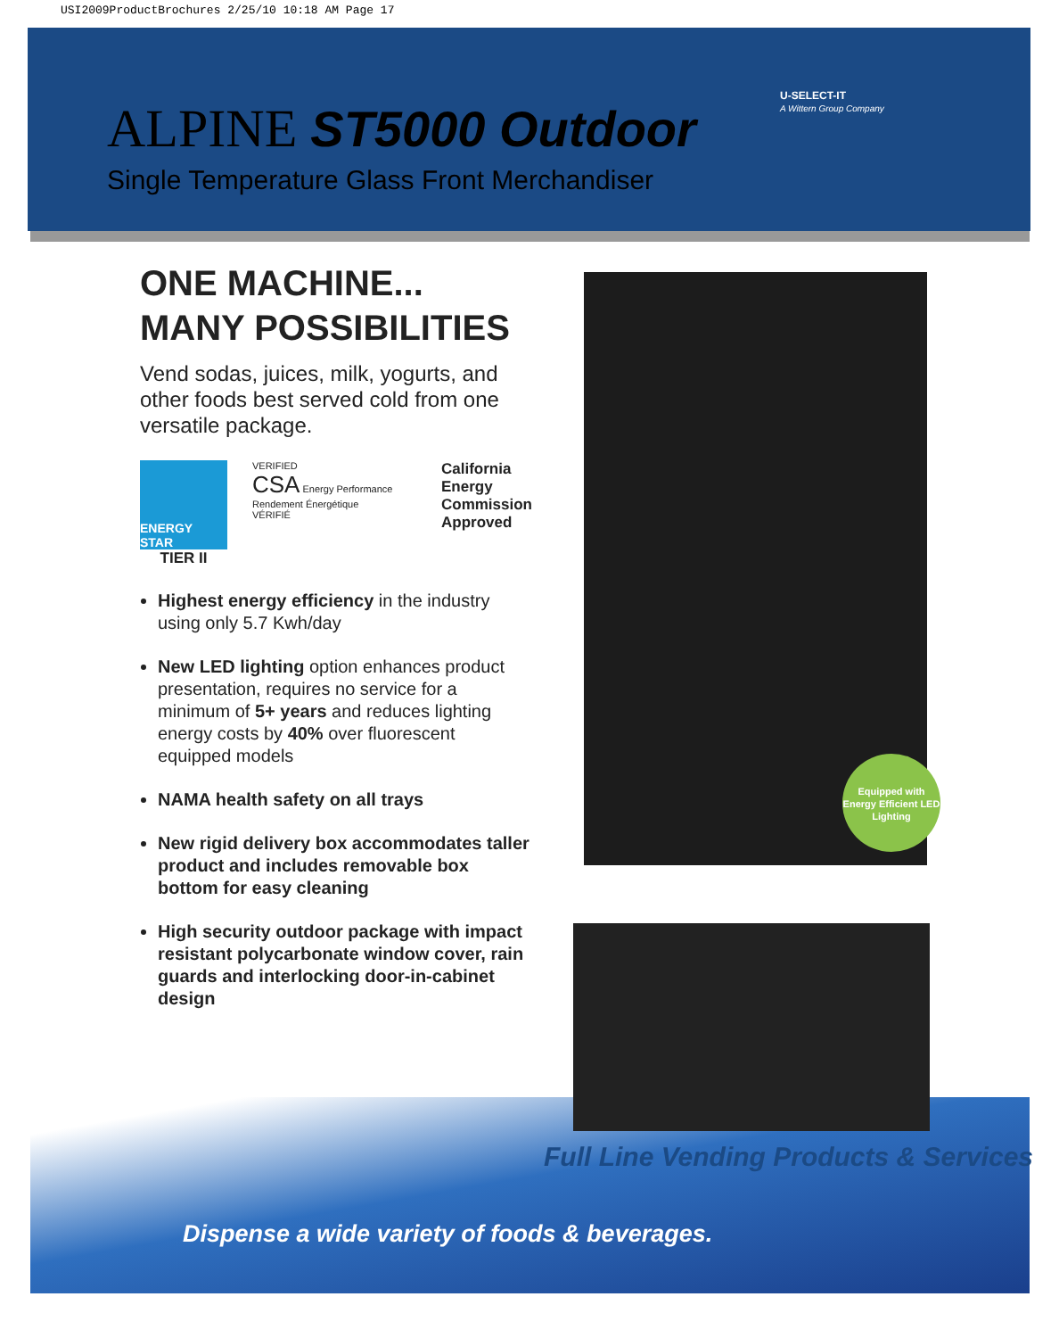USI2009ProductBrochures 2/25/10 10:18 AM Page 17
ALPINE ST5000 Outdoor
Single Temperature Glass Front Merchandiser
U-SELECT-IT
A Wittern Group Company
ONE MACHINE...
MANY POSSIBILITIES
Vend sodas, juices, milk, yogurts, and other foods best served cold from one versatile package.
ENERGY STAR
TIER II
VERIFIED
CSA Energy Performance Rendement Énergétique
VÉRIFIÉ
California
Energy
Commission
Approved
Highest energy efficiency in the industry using only 5.7 Kwh/day
New LED lighting option enhances product presentation, requires no service for a minimum of 5+ years and reduces lighting energy costs by 40% over fluorescent equipped models
NAMA health safety on all trays
New rigid delivery box accommodates taller product and includes removable box bottom for easy cleaning
High security outdoor package with impact resistant polycarbonate window cover, rain guards and interlocking door-in-cabinet design
Equipped with
Energy Efficient LED Lighting
Full Line Vending Products & Services
Dispense a wide variety of foods & beverages.